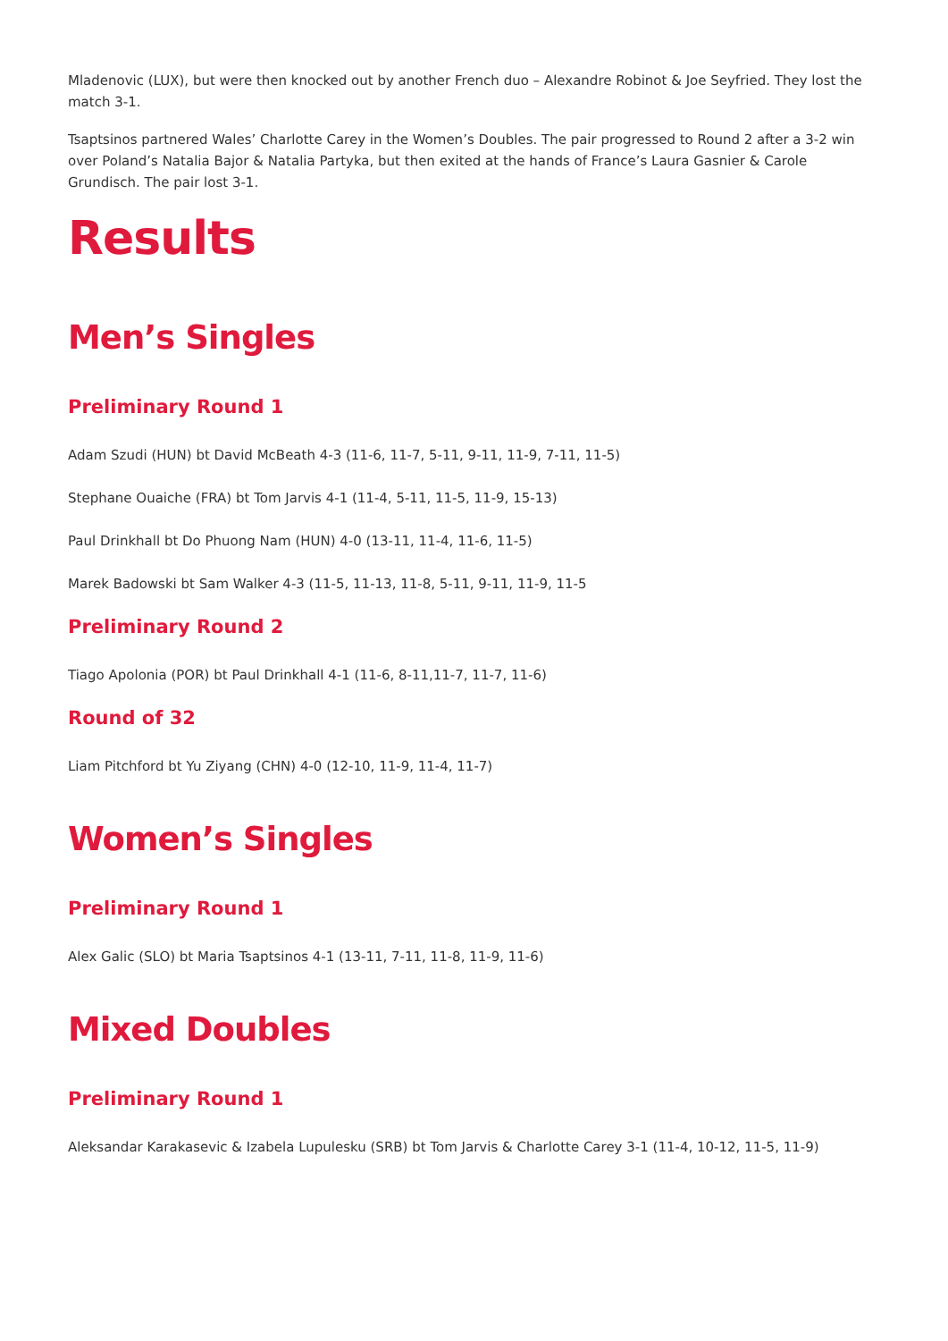Mladenovic (LUX), but were then knocked out by another French duo – Alexandre Robinot & Joe Seyfried. They lost the match 3-1.
Tsaptsinos partnered Wales’ Charlotte Carey in the Women’s Doubles. The pair progressed to Round 2 after a 3-2 win over Poland’s Natalia Bajor & Natalia Partyka, but then exited at the hands of France’s Laura Gasnier & Carole Grundisch. The pair lost 3-1.
Results
Men’s Singles
Preliminary Round 1
Adam Szudi (HUN) bt David McBeath 4-3 (11-6, 11-7, 5-11, 9-11, 11-9, 7-11, 11-5)
Stephane Ouaiche (FRA) bt Tom Jarvis 4-1 (11-4, 5-11, 11-5, 11-9, 15-13)
Paul Drinkhall bt Do Phuong Nam (HUN) 4-0 (13-11, 11-4, 11-6, 11-5)
Marek Badowski bt Sam Walker 4-3 (11-5, 11-13, 11-8, 5-11, 9-11, 11-9, 11-5
Preliminary Round 2
Tiago Apolonia (POR) bt Paul Drinkhall 4-1 (11-6, 8-11,11-7, 11-7, 11-6)
Round of 32
Liam Pitchford bt Yu Ziyang (CHN) 4-0 (12-10, 11-9, 11-4, 11-7)
Women’s Singles
Preliminary Round 1
Alex Galic (SLO) bt Maria Tsaptsinos 4-1 (13-11, 7-11, 11-8, 11-9, 11-6)
Mixed Doubles
Preliminary Round 1
Aleksandar Karakasevic & Izabela Lupulesku (SRB) bt Tom Jarvis & Charlotte Carey 3-1 (11-4, 10-12, 11-5, 11-9)